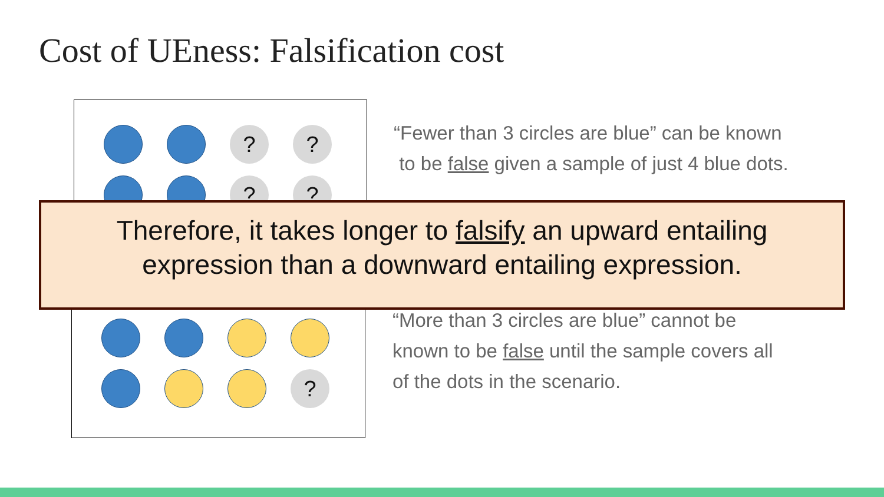Cost of UEness: Falsification cost
?
?
?
?
“Fewer than 3 circles are blue” can be known
to be false given a sample of just 4 blue dots.
?
“More than 3 circles are blue” cannot be
known to be false until the sample covers all
of the dots in the scenario.
Therefore, it takes longer to falsify an upward entailing
expression than a downward entailing expression.